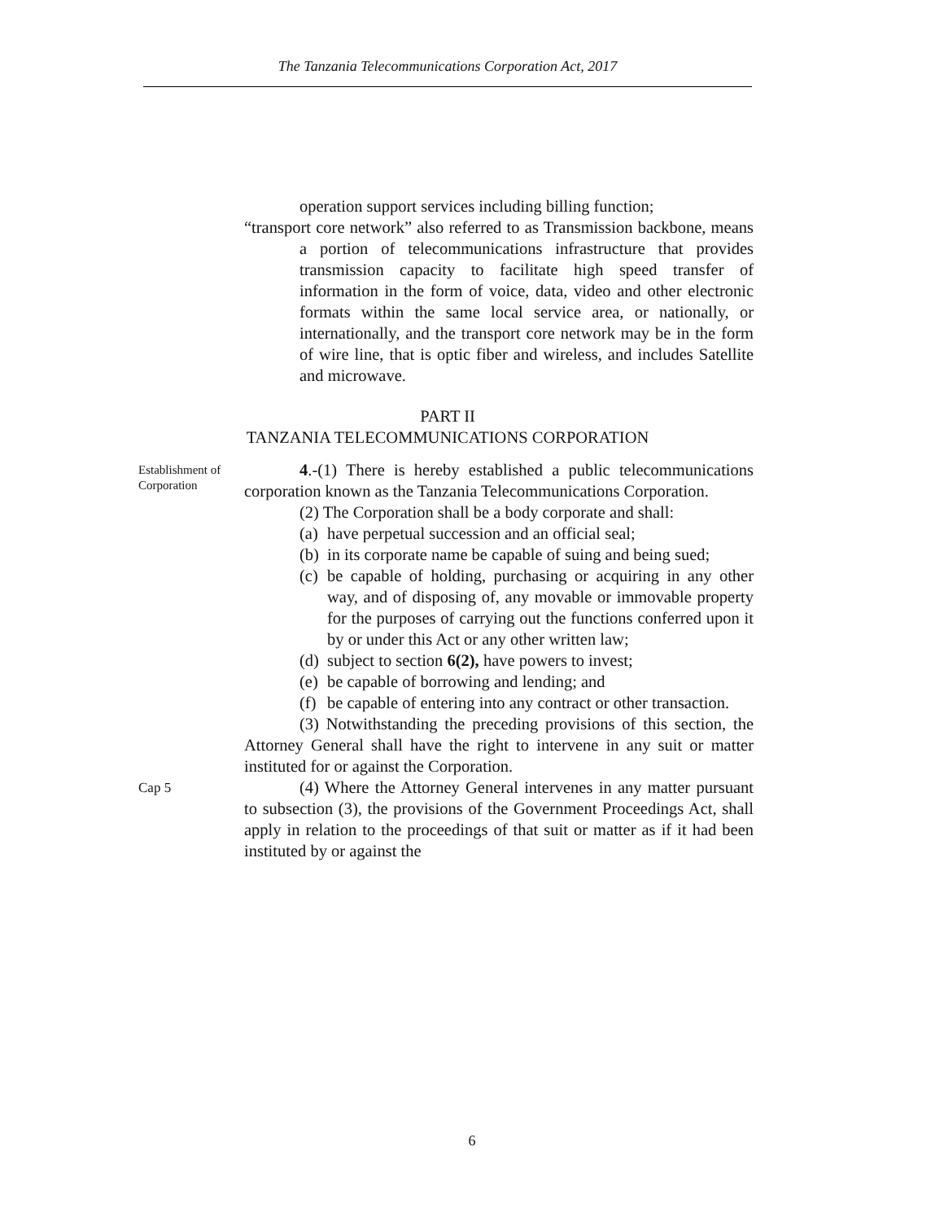The Tanzania Telecommunications Corporation Act, 2017
operation support services including billing function;
“transport core network” also referred to as Transmission backbone, means a portion of telecommunications infrastructure that provides transmission capacity to facilitate high speed transfer of information in the form of voice, data, video and other electronic formats within the same local service area, or nationally, or internationally, and the transport core network may be in the form of wire line, that is optic fiber and wireless, and includes Satellite and microwave.
PART II
TANZANIA TELECOMMUNICATIONS CORPORATION
Establishment of Corporation
4.-(1) There is hereby established a public telecommunications corporation known as the Tanzania Telecommunications Corporation.
(2) The Corporation shall be a body corporate and shall:
(a) have perpetual succession and an official seal;
(b) in its corporate name be capable of suing and being sued;
(c) be capable of holding, purchasing or acquiring in any other way, and of disposing of, any movable or immovable property for the purposes of carrying out the functions conferred upon it by or under this Act or any other written law;
(d) subject to section 6(2), have powers to invest;
(e) be capable of borrowing and lending; and
(f) be capable of entering into any contract or other transaction.
(3) Notwithstanding the preceding provisions of this section, the Attorney General shall have the right to intervene in any suit or matter instituted for or against the Corporation.
Cap 5
(4) Where the Attorney General intervenes in any matter pursuant to subsection (3), the provisions of the Government Proceedings Act, shall apply in relation to the proceedings of that suit or matter as if it had been instituted by or against the
6